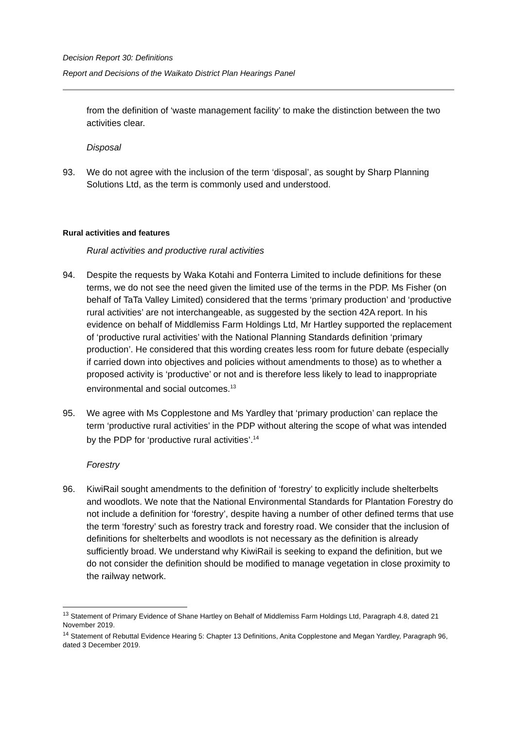Decision Report 30: Definitions
Report and Decisions of the Waikato District Plan Hearings Panel
from the definition of ‘waste management facility’ to make the distinction between the two activities clear.
Disposal
93. We do not agree with the inclusion of the term ‘disposal’, as sought by Sharp Planning Solutions Ltd, as the term is commonly used and understood.
Rural activities and features
Rural activities and productive rural activities
94. Despite the requests by Waka Kotahi and Fonterra Limited to include definitions for these terms, we do not see the need given the limited use of the terms in the PDP. Ms Fisher (on behalf of TaTa Valley Limited) considered that the terms ‘primary production’ and ‘productive rural activities’ are not interchangeable, as suggested by the section 42A report. In his evidence on behalf of Middlemiss Farm Holdings Ltd, Mr Hartley supported the replacement of ‘productive rural activities’ with the National Planning Standards definition ‘primary production’. He considered that this wording creates less room for future debate (especially if carried down into objectives and policies without amendments to those) as to whether a proposed activity is ‘productive’ or not and is therefore less likely to lead to inappropriate environmental and social outcomes.<sup>13</sup>
95. We agree with Ms Copplestone and Ms Yardley that ‘primary production’ can replace the term ‘productive rural activities’ in the PDP without altering the scope of what was intended by the PDP for ‘productive rural activities’.<sup>14</sup>
Forestry
96. KiwiRail sought amendments to the definition of ‘forestry’ to explicitly include shelterbelts and woodlots. We note that the National Environmental Standards for Plantation Forestry do not include a definition for ‘forestry’, despite having a number of other defined terms that use the term ‘forestry’ such as forestry track and forestry road. We consider that the inclusion of definitions for shelterbelts and woodlots is not necessary as the definition is already sufficiently broad. We understand why KiwiRail is seeking to expand the definition, but we do not consider the definition should be modified to manage vegetation in close proximity to the railway network.
<sup>13</sup> Statement of Primary Evidence of Shane Hartley on Behalf of Middlemiss Farm Holdings Ltd, Paragraph 4.8, dated 21 November 2019.
<sup>14</sup> Statement of Rebuttal Evidence Hearing 5: Chapter 13 Definitions, Anita Copplestone and Megan Yardley, Paragraph 96, dated 3 December 2019.